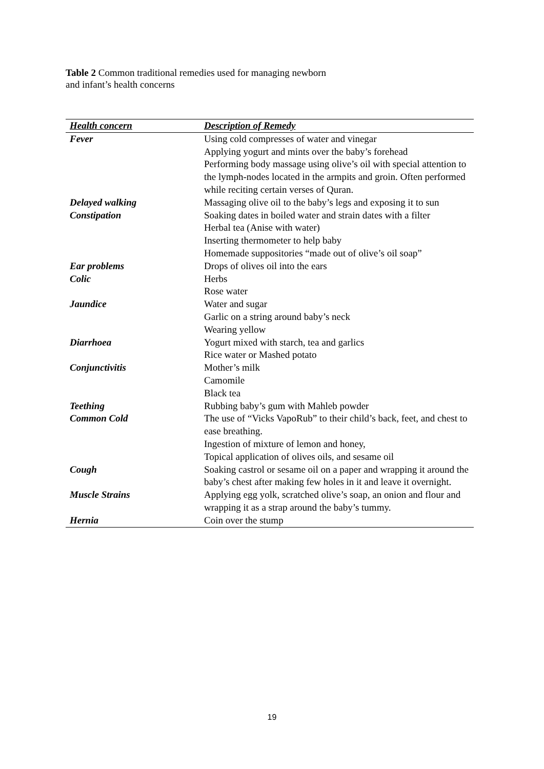Table 2 Common traditional remedies used for managing newborn
and infant’s health concerns
| Health concern | Description of Remedy |
| --- | --- |
| Fever | Using cold compresses of water and vinegar Applying yogurt and mints over the baby’s forehead Performing body massage using olive’s oil with special attention to the lymph-nodes located in the armpits and groin. Often performed while reciting certain verses of Quran. |
| Delayed walking | Massaging olive oil to the baby’s legs and exposing it to sun |
| Constipation | Soaking dates in boiled water and strain dates with a filter Herbal tea (Anise with water) Inserting thermometer to help baby Homemade suppositories “made out of olive’s oil soap” |
| Ear problems | Drops of olives oil into the ears |
| Colic | Herbs Rose water |
| Jaundice | Water and sugar Garlic on a string around baby’s neck Wearing yellow |
| Diarrhoea | Yogurt mixed with starch, tea and garlics Rice water or Mashed potato |
| Conjunctivitis | Mother’s milk Camomile Black tea |
| Teething | Rubbing baby’s gum with Mahleb powder |
| Common Cold | The use of “Vicks VapoRub” to their child’s back, feet, and chest to ease breathing. Ingestion of mixture of lemon and honey, Topical application of olives oils, and sesame oil |
| Cough | Soaking castrol or sesame oil on a paper and wrapping it around the baby’s chest after making few holes in it and leave it overnight. |
| Muscle Strains | Applying egg yolk, scratched olive’s soap, an onion and flour and wrapping it as a strap around the baby’s tummy. |
| Hernia | Coin over the stump |
19